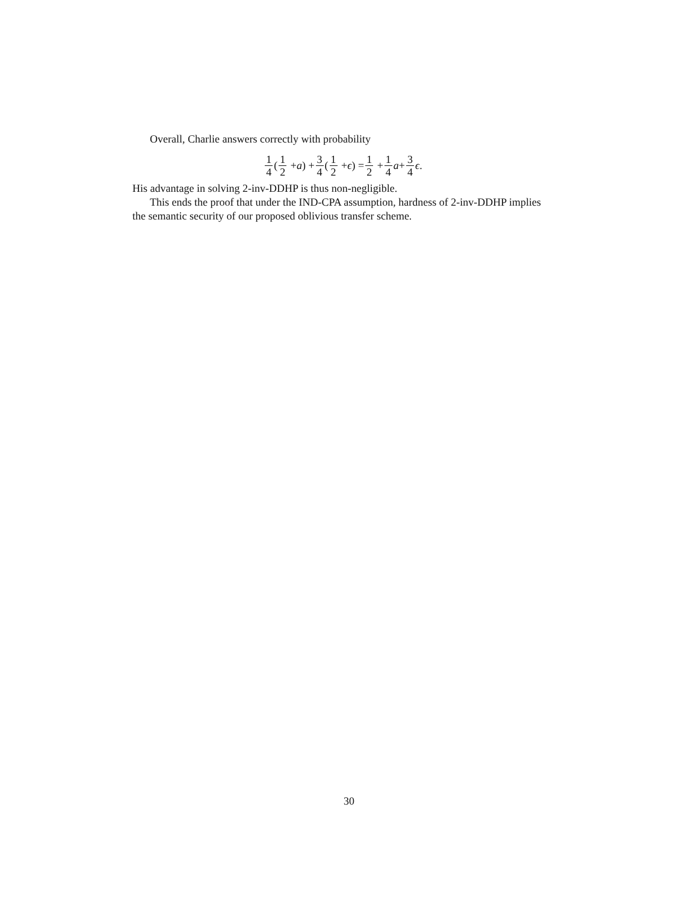Overall, Charlie answers correctly with probability
1 4 (1 2 + a) + 3 4 (1 2 + ϵ) = 1 2 + 1 4 a + 3 4 ϵ.
His advantage in solving 2-inv-DDHP is thus non-negligible.
This ends the proof that under the IND-CPA assumption, hardness of 2-inv-DDHP implies the semantic security of our proposed oblivious transfer scheme.
30